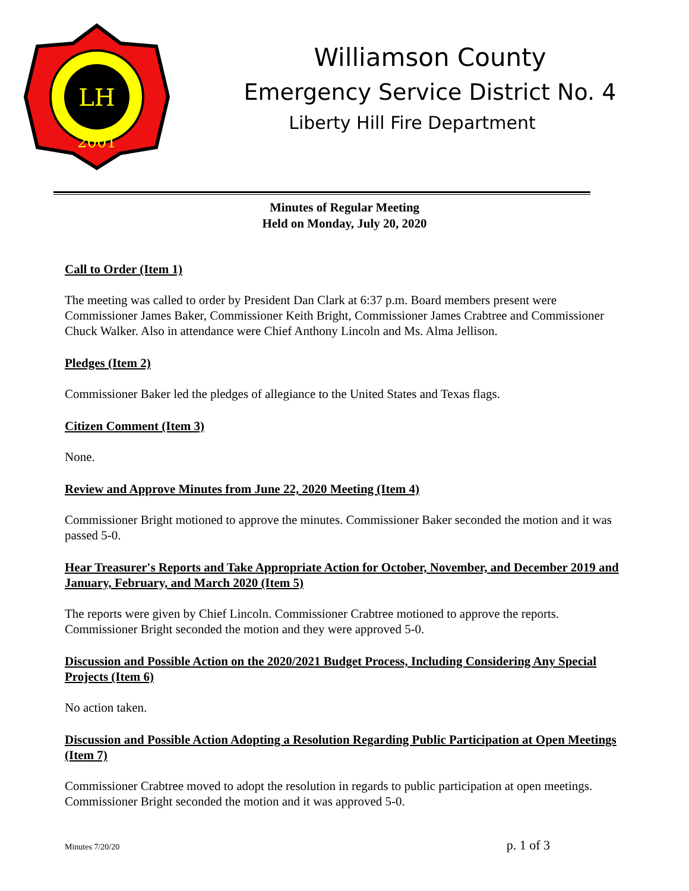LH
2001
Williamson County
Emergency Service District No. 4
Liberty Hill Fire Department
Minutes of Regular Meeting
Held on Monday, July 20, 2020
Call to Order (Item 1)
The meeting was called to order by President Dan Clark at 6:37 p.m. Board members present were Commissioner James Baker, Commissioner Keith Bright, Commissioner James Crabtree and Commissioner Chuck Walker. Also in attendance were Chief Anthony Lincoln and Ms. Alma Jellison.
Pledges (Item 2)
Commissioner Baker led the pledges of allegiance to the United States and Texas flags.
Citizen Comment (Item 3)
None.
Review and Approve Minutes from June 22, 2020 Meeting (Item 4)
Commissioner Bright motioned to approve the minutes. Commissioner Baker seconded the motion and it was passed 5-0.
Hear Treasurer's Reports and Take Appropriate Action for October, November, and December 2019 and January, February, and March 2020 (Item 5)
The reports were given by Chief Lincoln. Commissioner Crabtree motioned to approve the reports. Commissioner Bright seconded the motion and they were approved 5-0.
Discussion and Possible Action on the 2020/2021 Budget Process, Including Considering Any Special Projects (Item 6)
No action taken.
Discussion and Possible Action Adopting a Resolution Regarding Public Participation at Open Meetings (Item 7)
Commissioner Crabtree moved to adopt the resolution in regards to public participation at open meetings. Commissioner Bright seconded the motion and it was approved 5-0.
Minutes 7/20/20 p. 1 of 3